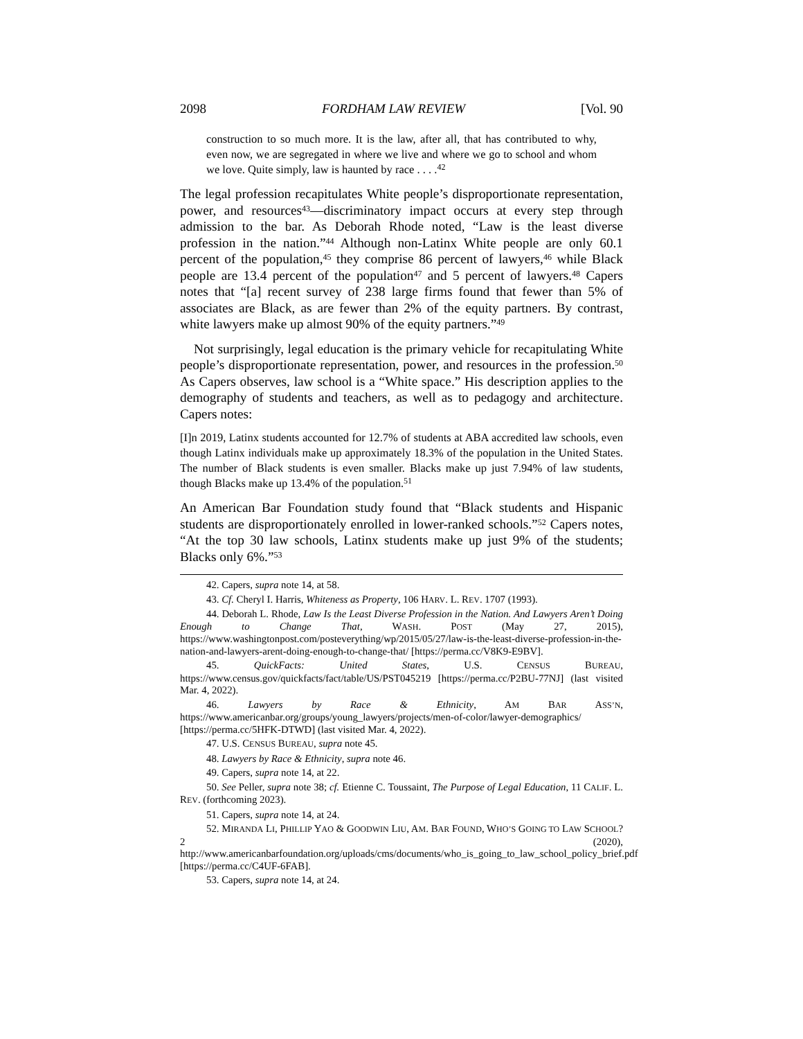2098 FORDHAM LAW REVIEW [Vol. 90
construction to so much more. It is the law, after all, that has contributed to why, even now, we are segregated in where we live and where we go to school and whom we love. Quite simply, law is haunted by race . . . .<sup>42</sup>
The legal profession recapitulates White people’s disproportionate representation, power, and resources<sup>43</sup>—discriminatory impact occurs at every step through admission to the bar. As Deborah Rhode noted, “Law is the least diverse profession in the nation.”<sup>44</sup> Although non-Latinx White people are only 60.1 percent of the population,<sup>45</sup> they comprise 86 percent of lawyers,<sup>46</sup> while Black people are 13.4 percent of the population<sup>47</sup> and 5 percent of lawyers.<sup>48</sup> Capers notes that “[a] recent survey of 238 large firms found that fewer than 5% of associates are Black, as are fewer than 2% of the equity partners. By contrast, white lawyers make up almost 90% of the equity partners.”<sup>49</sup>
Not surprisingly, legal education is the primary vehicle for recapitulating White people’s disproportionate representation, power, and resources in the profession.<sup>50</sup> As Capers observes, law school is a “White space.” His description applies to the demography of students and teachers, as well as to pedagogy and architecture. Capers notes:
[I]n 2019, Latinx students accounted for 12.7% of students at ABA accredited law schools, even though Latinx individuals make up approximately 18.3% of the population in the United States. The number of Black students is even smaller. Blacks make up just 7.94% of law students, though Blacks make up 13.4% of the population.<sup>51</sup>
An American Bar Foundation study found that “Black students and Hispanic students are disproportionately enrolled in lower-ranked schools.”<sup>52</sup> Capers notes, “At the top 30 law schools, Latinx students make up just 9% of the students; Blacks only 6%.”<sup>53</sup>
42. Capers, supra note 14, at 58.
43. Cf. Cheryl I. Harris, Whiteness as Property, 106 HARV. L. REV. 1707 (1993).
44. Deborah L. Rhode, Law Is the Least Diverse Profession in the Nation. And Lawyers Aren’t Doing Enough to Change That, WASH. POST (May 27, 2015), https://www.washingtonpost.com/posteverything/wp/2015/05/27/law-is-the-least-diverse-profession-in-the-nation-and-lawyers-arent-doing-enough-to-change-that/ [https://perma.cc/V8K9-E9BV].
45. QuickFacts: United States, U.S. CENSUS BUREAU, https://www.census.gov/quickfacts/fact/table/US/PST045219 [https://perma.cc/P2BU-77NJ] (last visited Mar. 4, 2022).
46. Lawyers by Race & Ethnicity, AM BAR ASS’N, https://www.americanbar.org/groups/young_lawyers/projects/men-of-color/lawyer-demographics/ [https://perma.cc/5HFK-DTWD] (last visited Mar. 4, 2022).
47. U.S. CENSUS BUREAU, supra note 45.
48. Lawyers by Race & Ethnicity, supra note 46.
49. Capers, supra note 14, at 22.
50. See Peller, supra note 38; cf. Etienne C. Toussaint, The Purpose of Legal Education, 11 CALIF. L. REV. (forthcoming 2023).
51. Capers, supra note 14, at 24.
52. MIRANDA LI, PHILLIP YAO & GOODWIN LIU, AM. BAR FOUND, WHO’S GOING TO LAW SCHOOL? 2 (2020), http://www.americanbarfoundation.org/uploads/cms/documents/who_is_going_to_law_school_policy_brief.pdf [https://perma.cc/C4UF-6FAB].
53. Capers, supra note 14, at 24.